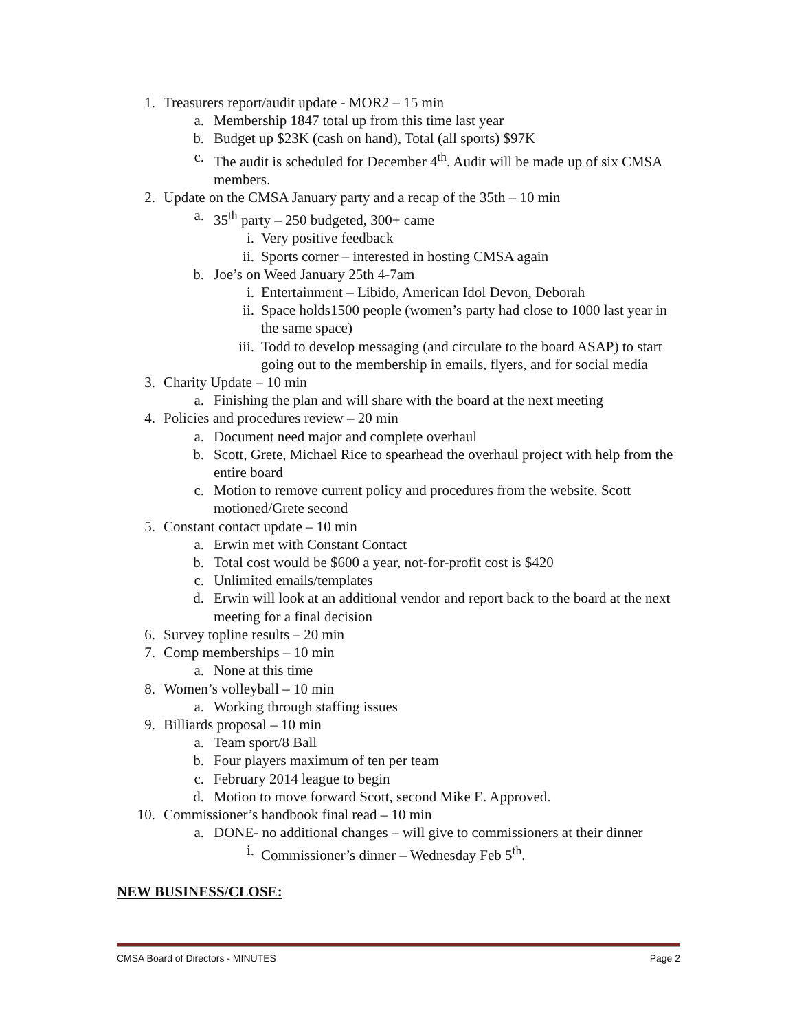1. Treasurers report/audit update - MOR2 – 15 min
a. Membership 1847 total up from this time last year
b. Budget up $23K (cash on hand), Total (all sports) $97K
c. The audit is scheduled for December 4<sup>th</sup>. Audit will be made up of six CMSA members.
2. Update on the CMSA January party and a recap of the 35th – 10 min
a. 35<sup>th</sup> party – 250 budgeted, 300+ came
i. Very positive feedback
ii. Sports corner – interested in hosting CMSA again
b. Joe’s on Weed January 25th 4-7am
i. Entertainment – Libido, American Idol Devon, Deborah
ii. Space holds1500 people (women’s party had close to 1000 last year in the same space)
iii. Todd to develop messaging (and circulate to the board ASAP) to start going out to the membership in emails, flyers, and for social media
3. Charity Update – 10 min
a. Finishing the plan and will share with the board at the next meeting
4. Policies and procedures review – 20 min
a. Document need major and complete overhaul
b. Scott, Grete, Michael Rice to spearhead the overhaul project with help from the entire board
c. Motion to remove current policy and procedures from the website. Scott motioned/Grete second
5. Constant contact update – 10 min
a. Erwin met with Constant Contact
b. Total cost would be $600 a year, not-for-profit cost is $420
c. Unlimited emails/templates
d. Erwin will look at an additional vendor and report back to the board at the next meeting for a final decision
6. Survey topline results – 20 min
7. Comp memberships – 10 min
a. None at this time
8. Women’s volleyball – 10 min
a. Working through staffing issues
9. Billiards proposal – 10 min
a. Team sport/8 Ball
b. Four players maximum of ten per team
c. February 2014 league to begin
d. Motion to move forward Scott, second Mike E. Approved.
10. Commissioner’s handbook final read – 10 min
a. DONE- no additional changes – will give to commissioners at their dinner
i. Commissioner’s dinner – Wednesday Feb 5<sup>th</sup>.
NEW BUSINESS/CLOSE:
CMSA Board of Directors - MINUTES Page 2